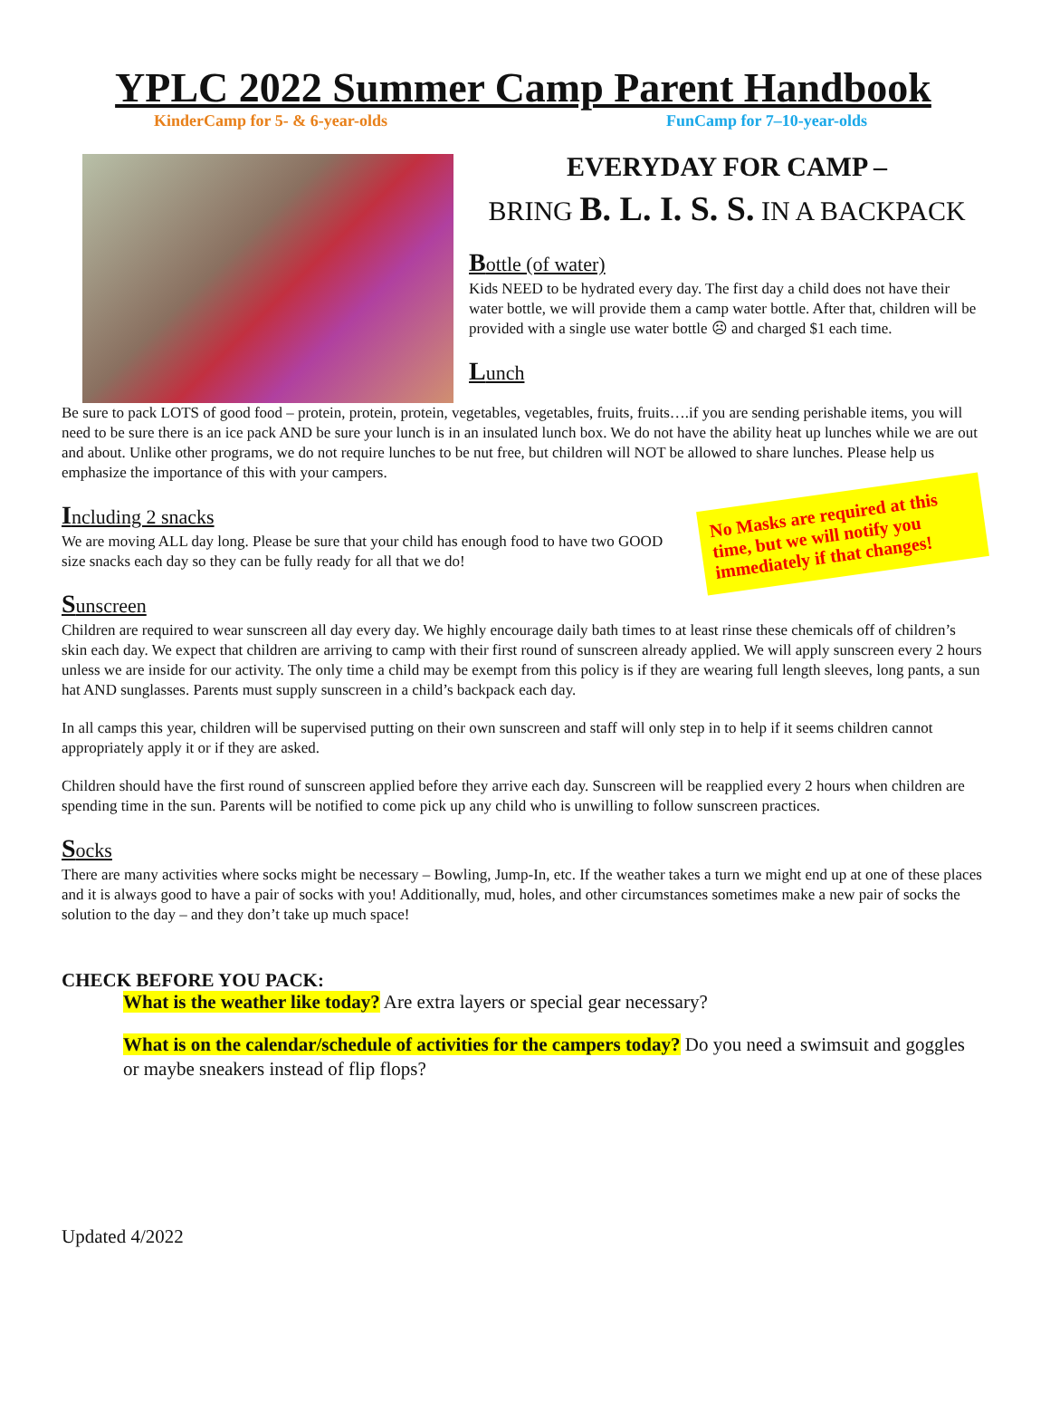YPLC 2022 Summer Camp Parent Handbook
KinderCamp for 5- & 6-year-olds FunCamp for 7–10-year-olds
EVERYDAY FOR CAMP –
BRING B. L. I. S. S. IN A BACKPACK
Bottle (of water)
Kids NEED to be hydrated every day. The first day a child does not have their water bottle, we will provide them a camp water bottle. After that, children will be provided with a single use water bottle ☹ and charged $1 each time.
Lunch
Be sure to pack LOTS of good food – protein, protein, protein, vegetables, vegetables, fruits, fruits….if you are sending perishable items, you will need to be sure there is an ice pack AND be sure your lunch is in an insulated lunch box. We do not have the ability heat up lunches while we are out and about. Unlike other programs, we do not require lunches to be nut free, but children will NOT be allowed to share lunches. Please help us emphasize the importance of this with your campers.
No Masks are required at this time, but we will notify you immediately if that changes!
Including 2 snacks
We are moving ALL day long. Please be sure that your child has enough food to have two GOOD size snacks each day so they can be fully ready for all that we do!
Sunscreen
Children are required to wear sunscreen all day every day. We highly encourage daily bath times to at least rinse these chemicals off of children’s skin each day. We expect that children are arriving to camp with their first round of sunscreen already applied. We will apply sunscreen every 2 hours unless we are inside for our activity. The only time a child may be exempt from this policy is if they are wearing full length sleeves, long pants, a sun hat AND sunglasses. Parents must supply sunscreen in a child’s backpack each day.
In all camps this year, children will be supervised putting on their own sunscreen and staff will only step in to help if it seems children cannot appropriately apply it or if they are asked.
Children should have the first round of sunscreen applied before they arrive each day. Sunscreen will be reapplied every 2 hours when children are spending time in the sun. Parents will be notified to come pick up any child who is unwilling to follow sunscreen practices.
Socks
There are many activities where socks might be necessary – Bowling, Jump-In, etc. If the weather takes a turn we might end up at one of these places and it is always good to have a pair of socks with you! Additionally, mud, holes, and other circumstances sometimes make a new pair of socks the solution to the day – and they don’t take up much space!
CHECK BEFORE YOU PACK:
What is the weather like today? Are extra layers or special gear necessary?
What is on the calendar/schedule of activities for the campers today? Do you need a swimsuit and goggles or maybe sneakers instead of flip flops?
Updated 4/2022